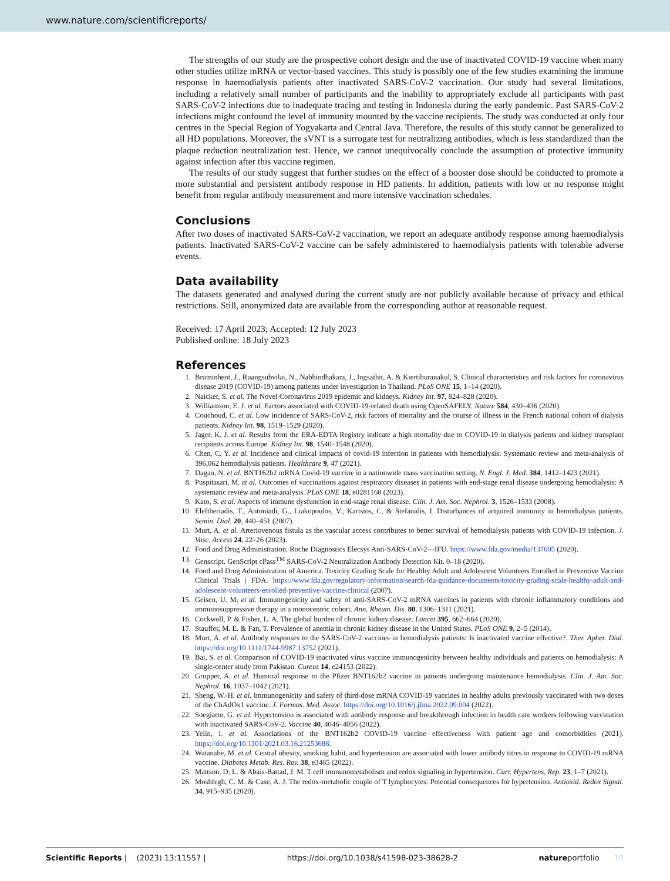www.nature.com/scientificreports/
The strengths of our study are the prospective cohort design and the use of inactivated COVID-19 vaccine when many other studies utilize mRNA or vector-based vaccines. This study is possibly one of the few studies examining the immune response in haemodialysis patients after inactivated SARS-CoV-2 vaccination. Our study had several limitations, including a relatively small number of participants and the inability to appropriately exclude all participants with past SARS-CoV-2 infections due to inadequate tracing and testing in Indonesia during the early pandemic. Past SARS-CoV-2 infections might confound the level of immunity mounted by the vaccine recipients. The study was conducted at only four centres in the Special Region of Yogyakarta and Central Java. Therefore, the results of this study cannot be generalized to all HD populations. Moreover, the sVNT is a surrogate test for neutralizing antibodies, which is less standardized than the plaque reduction neutralization test. Hence, we cannot unequivocally conclude the assumption of protective immunity against infection after this vaccine regimen.
The results of our study suggest that further studies on the effect of a booster dose should be conducted to promote a more substantial and persistent antibody response in HD patients. In addition, patients with low or no response might benefit from regular antibody measurement and more intensive vaccination schedules.
Conclusions
After two doses of inactivated SARS-CoV-2 vaccination, we report an adequate antibody response among haemodialysis patients. Inactivated SARS-CoV-2 vaccine can be safely administered to haemodialysis patients with tolerable adverse events.
Data availability
The datasets generated and analysed during the current study are not publicly available because of privacy and ethical restrictions. Still, anonymized data are available from the corresponding author at reasonable request.
Received: 17 April 2023; Accepted: 12 July 2023
Published online: 18 July 2023
References
1. Bruminhent, J., Ruangsubvilai, N., Nabhindhakara, J., Ingsathit, A. & Kiertiburanakul, S. Clinical characteristics and risk factors for coronavirus disease 2019 (COVID-19) among patients under investigation in Thailand. PLoS ONE 15, 1–14 (2020).
2. Naicker, S. et al. The Novel Coronavirus 2019 epidemic and kidneys. Kidney Int. 97, 824–828 (2020).
3. Williamson, E. J. et al. Factors associated with COVID-19-related death using OpenSAFELY. Nature 584, 430–436 (2020).
4. Couchoud, C. et al. Low incidence of SARS-CoV-2, risk factors of mortality and the course of illness in the French national cohort of dialysis patients. Kidney Int. 98, 1519–1529 (2020).
5. Jager, K. J. et al. Results from the ERA-EDTA Registry indicate a high mortality due to COVID-19 in dialysis patients and kidney transplant recipients across Europe. Kidney Int. 98, 1540–1548 (2020).
6. Chen, C. Y. et al. Incidence and clinical impacts of covid-19 infection in patients with hemodialysis: Systematic review and meta-analysis of 396,062 hemodialysis patients. Healthcare 9, 47 (2021).
7. Dagan, N. et al. BNT162b2 mRNA Covid-19 vaccine in a nationwide mass vaccination setting. N. Engl. J. Med. 384, 1412–1423 (2021).
8. Puspitasari, M. et al. Outcomes of vaccinations against respiratory diseases in patients with end-stage renal disease undergoing hemodialysis: A systematic review and meta-analysis. PLoS ONE 18, e0281160 (2023).
9. Kato, S. et al. Aspects of immune dysfunction in end-stage renal disease. Clin. J. Am. Soc. Nephrol. 3, 1526–1533 (2008).
10. Eleftheriadis, T., Antoniadi, G., Liakopoulos, V., Kartsios, C. & Stefanidis, I. Disturbances of acquired immunity in hemodialysis patients. Semin. Dial. 20, 440–451 (2007).
11. Murt, A. et al. Arteriovenous fistula as the vascular access contributes to better survival of hemodialysis patients with COVID-19 infection. J. Vasc. Access 24, 22–26 (2023).
12. Food and Drug Administration. Roche Diagnostics Elecsys Anti-SARS-CoV-2—IFU. https://www.fda.gov/media/137605 (2020).
13. Genscript. GenScript cPass<sup>TM</sup> SARS-CoV-2 Neutralization Antibody Detection Kit. 0–18 (2020).
14. Food and Drug Administration of America. Toxicity Grading Scale for Healthy Adult and Adolescent Volunteers Enrolled in Preventive Vaccine Clinical Trials | FDA. https://www.fda.gov/regulatory-information/search-fda-guidance-documents/toxicity-grading-scale-healthy-adult-and-adolescent-volunteers-enrolled-preventive-vaccine-clinical (2007).
15. Geisen, U. M. et al. Immunogenicity and safety of anti-SARS-CoV-2 mRNA vaccines in patients with chronic inflammatory conditions and immunosuppressive therapy in a monocentric cohort. Ann. Rheum. Dis. 80, 1306–1311 (2021).
16. Cockwell, P. & Fisher, L. A. The global burden of chronic kidney disease. Lancet 395, 662–664 (2020).
17. Stauffer, M. E. & Fan, T. Prevalence of anemia in chronic kidney disease in the United States. PLoS ONE 9, 2–5 (2014).
18. Murt, A. et al. Antibody responses to the SARS-CoV-2 vaccines in hemodialysis patients: Is inactivated vaccine effective?. Ther. Apher. Dial. https://doi.org/10.1111/1744-9987.13752 (2021).
19. Bai, S. et al. Comparison of COVID-19 inactivated virus vaccine immunogenicity between healthy individuals and patients on hemodialysis: A single-center study from Pakistan. Cureus 14, e24153 (2022).
20. Grupper, A. et al. Humoral response to the Pfizer BNT162b2 vaccine in patients undergoing maintenance hemodialysis. Clin. J. Am. Soc. Nephrol. 16, 1037–1042 (2021).
21. Sheng, W.-H. et al. Immunogenicity and safety of third-dose mRNA COVID-19 vaccines in healthy adults previously vaccinated with two doses of the ChAdOx1 vaccine. J. Formos. Med. Assoc. https://doi.org/10.1016/j.jfma.2022.09.004 (2022).
22. Soegiarto, G. et al. Hypertension is associated with antibody response and breakthrough infection in health care workers following vaccination with inactivated SARS-CoV-2. Vaccine 40, 4046–4056 (2022).
23. Yelin, I. et al. Associations of the BNT162b2 COVID-19 vaccine effectiveness with patient age and comorbidities (2021). https://doi.org/10.1101/2021.03.16.21253686.
24. Watanabe, M. et al. Central obesity, smoking habit, and hypertension are associated with lower antibody titres in response to COVID-19 mRNA vaccine. Diabetes Metab. Res. Rev. 38, e3465 (2022).
25. Mattson, D. L. & Abais-Battad, J. M. T cell immunometabolism and redox signaling in hypertension. Curr. Hypertens. Rep. 23, 1–7 (2021).
26. Moshfegh, C. M. & Case, A. J. The redox-metabolic couple of T lymphocytes: Potential consequences for hypertension. Antioxid. Redox Signal. 34, 915–935 (2020).
Scientific Reports | (2023) 13:11557 | https://doi.org/10.1038/s41598-023-38628-2 natureportfolio 10